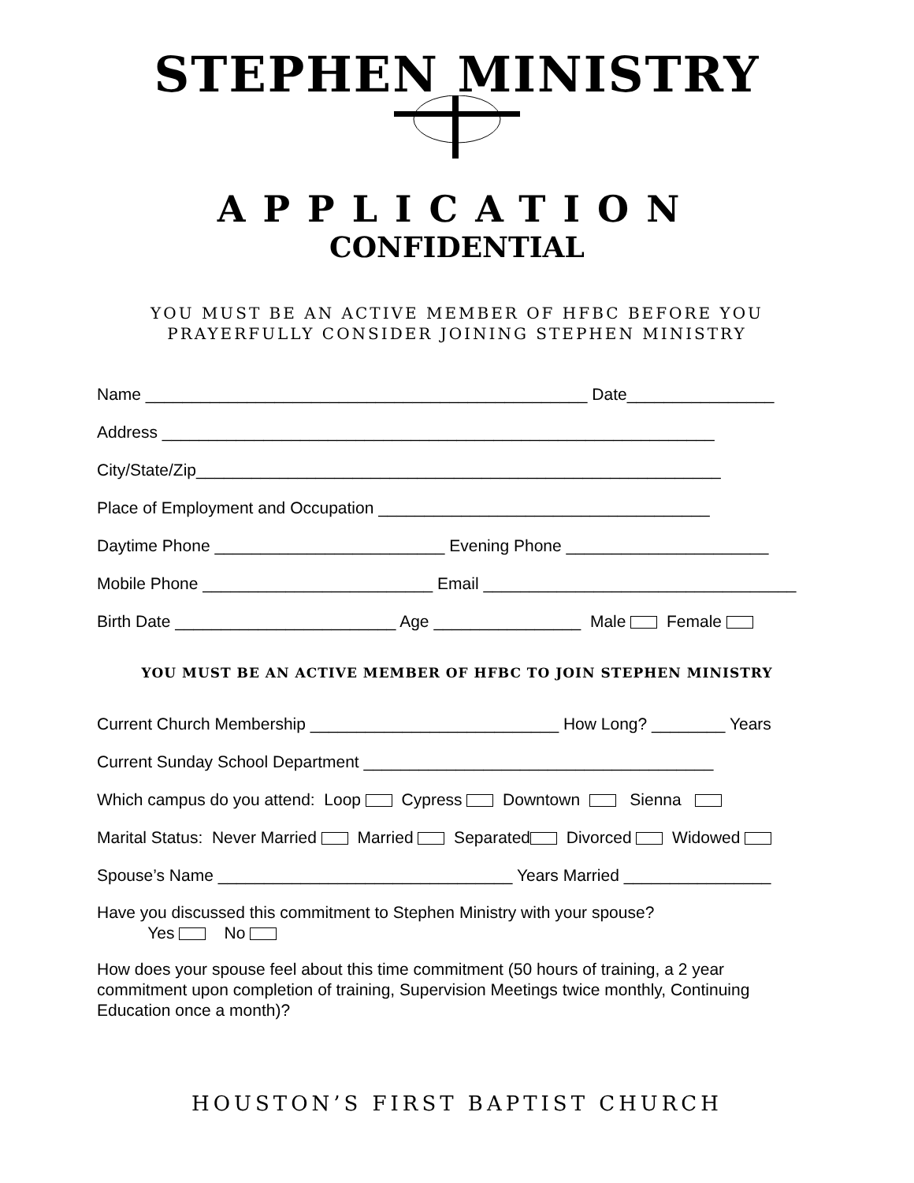STEPHEN MINISTRY
APPLICATION
CONFIDENTIAL
YOU MUST BE AN ACTIVE MEMBER OF HFBC BEFORE YOU PRAYERFULLY CONSIDER JOINING STEPHEN MINISTRY
Name ________________________________________________ Date________________
Address ____________________________________________________________
City/State/Zip_________________________________________________________
Place of Employment and Occupation ____________________________________
Daytime Phone _________________________ Evening Phone ______________________
Mobile Phone _________________________ Email __________________________________
Birth Date ________________________ Age ________________ Male Female
YOU MUST BE AN ACTIVE MEMBER OF HFBC TO JOIN STEPHEN MINISTRY
Current Church Membership ___________________________ How Long? ________ Years
Current Sunday School Department ______________________________________
Which campus do you attend: Loop Cypress Downtown Sienna
Marital Status: Never Married Married Separated Divorced Widowed
Spouse’s Name ________________________________ Years Married ________________
Have you discussed this commitment to Stephen Ministry with your spouse?
Yes No
How does your spouse feel about this time commitment (50 hours of training, a 2 year commitment upon completion of training, Supervision Meetings twice monthly, Continuing Education once a month)?
HOUSTON’S FIRST BAPTIST CHURCH